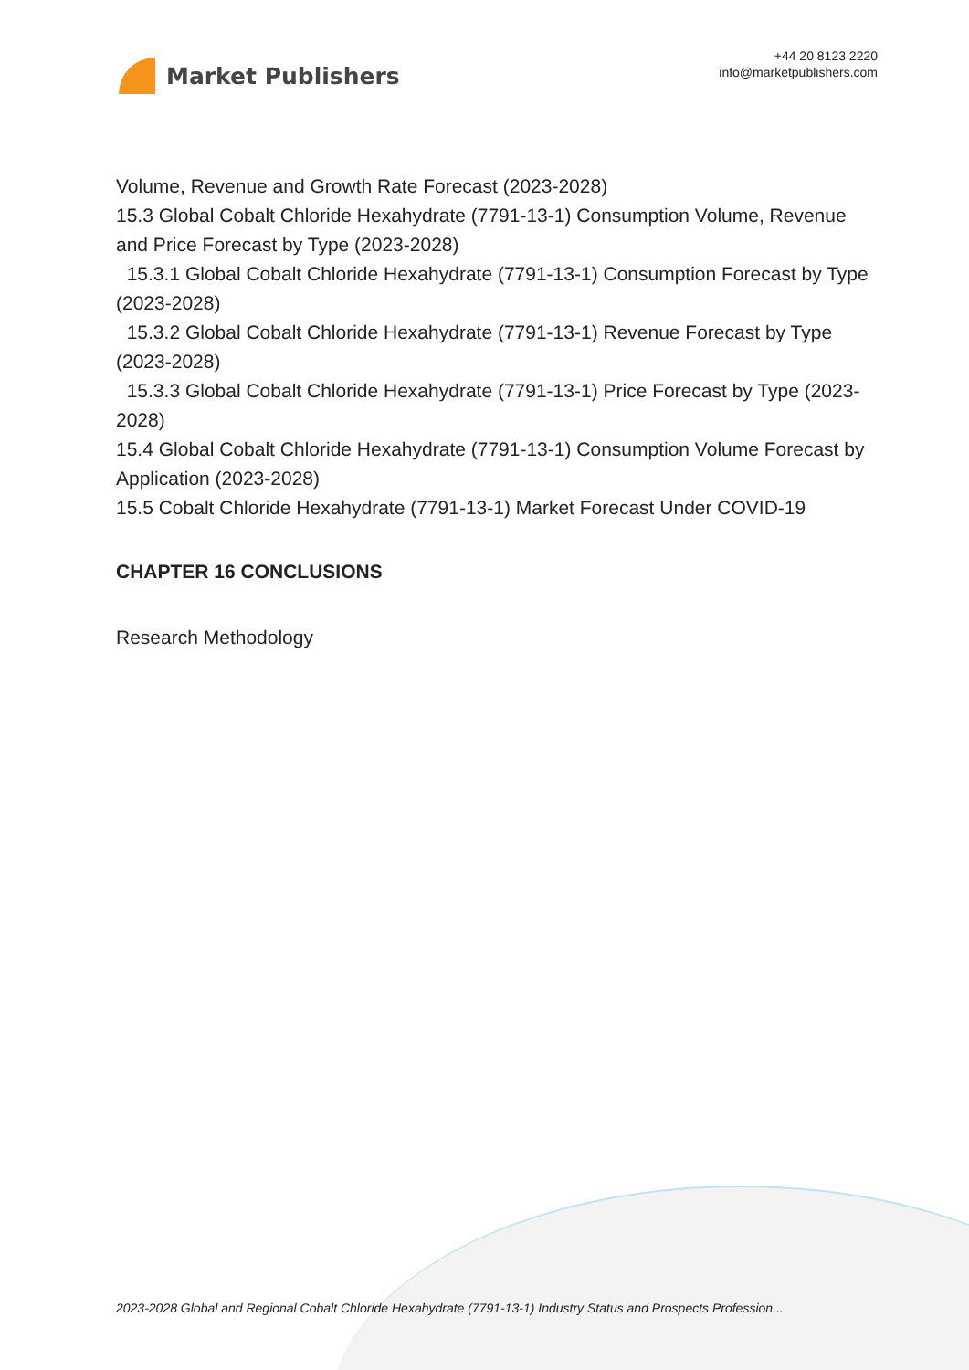Market Publishers
+44 20 8123 2220
info@marketpublishers.com
Volume, Revenue and Growth Rate Forecast (2023-2028)
15.3 Global Cobalt Chloride Hexahydrate (7791-13-1) Consumption Volume, Revenue and Price Forecast by Type (2023-2028)
15.3.1 Global Cobalt Chloride Hexahydrate (7791-13-1) Consumption Forecast by Type (2023-2028)
15.3.2 Global Cobalt Chloride Hexahydrate (7791-13-1) Revenue Forecast by Type (2023-2028)
15.3.3 Global Cobalt Chloride Hexahydrate (7791-13-1) Price Forecast by Type (2023-2028)
15.4 Global Cobalt Chloride Hexahydrate (7791-13-1) Consumption Volume Forecast by Application (2023-2028)
15.5 Cobalt Chloride Hexahydrate (7791-13-1) Market Forecast Under COVID-19
CHAPTER 16 CONCLUSIONS
Research Methodology
2023-2028 Global and Regional Cobalt Chloride Hexahydrate (7791-13-1) Industry Status and Prospects Profession...